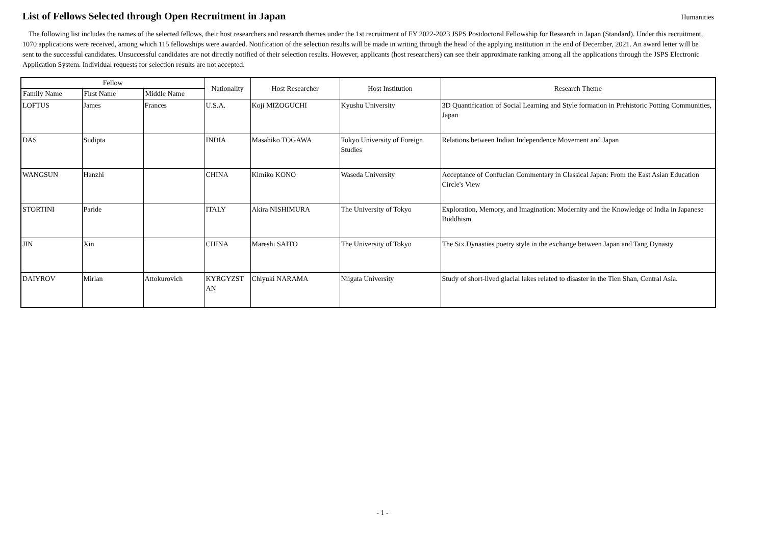List of Fellows Selected through Open Recruitment in Japan
Humanities
The following list includes the names of the selected fellows, their host researchers and research themes under the 1st recruitment of FY 2022-2023 JSPS Postdoctoral Fellowship for Research in Japan (Standard). Under this recruitment, 1070 applications were received, among which 115 fellowships were awarded. Notification of the selection results will be made in writing through the head of the applying institution in the end of December, 2021. An award letter will be sent to the successful candidates. Unsuccessful candidates are not directly notified of their selection results. However, applicants (host researchers) can see their approximate ranking among all the applications through the JSPS Electronic Application System. Individual requests for selection results are not accepted.
| Fellow | | | Nationality | Host Researcher | Host Institution | Research Theme |
| --- | --- | --- | --- | --- | --- | --- |
| Family Name | First Name | Middle Name | | | | |
| LOFTUS | James | Frances | U.S.A. | Koji MIZOGUCHI | Kyushu University | 3D Quantification of Social Learning and Style formation in Prehistoric Potting Communities, Japan |
| DAS | Sudipta | | INDIA | Masahiko TOGAWA | Tokyo University of Foreign Studies | Relations between Indian Independence Movement and Japan |
| WANGSUN | Hanzhi | | CHINA | Kimiko KONO | Waseda University | Acceptance of Confucian Commentary in Classical Japan: From the East Asian Education Circle's View |
| STORTINI | Paride | | ITALY | Akira NISHIMURA | The University of Tokyo | Exploration, Memory, and Imagination: Modernity and the Knowledge of India in Japanese Buddhism |
| JIN | Xin | | CHINA | Mareshi SAITO | The University of Tokyo | The Six Dynasties poetry style in the exchange between Japan and Tang Dynasty |
| DAIYROV | Mirlan | Attokurovich | KYRGYZST AN | Chiyuki NARAMA | Niigata University | Study of short-lived glacial lakes related to disaster in the Tien Shan, Central Asia. |
- 1 -